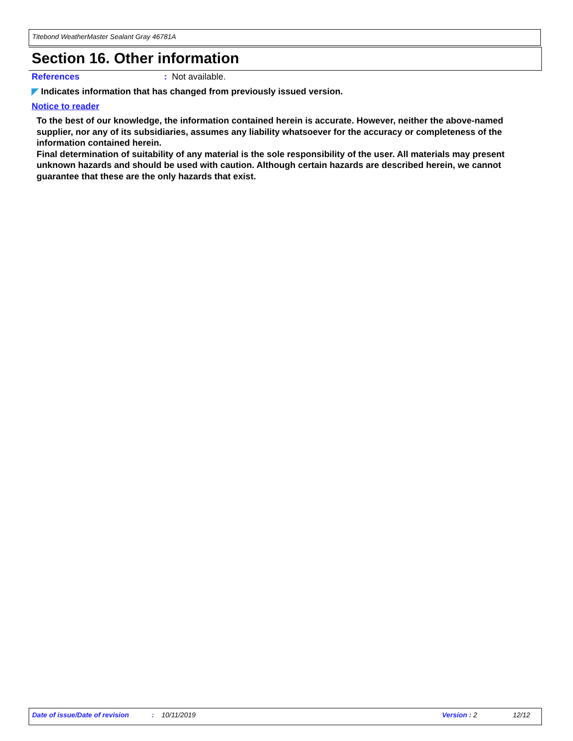Titebond WeatherMaster Sealant Gray 46781A
Section 16. Other information
References: Not available.
◤ Indicates information that has changed from previously issued version.
Notice to reader
To the best of our knowledge, the information contained herein is accurate. However, neither the above-named supplier, nor any of its subsidiaries, assumes any liability whatsoever for the accuracy or completeness of the information contained herein.
Final determination of suitability of any material is the sole responsibility of the user. All materials may present unknown hazards and should be used with caution. Although certain hazards are described herein, we cannot guarantee that these are the only hazards that exist.
Date of issue/Date of revision : 10/11/2019 Version : 2 12/12